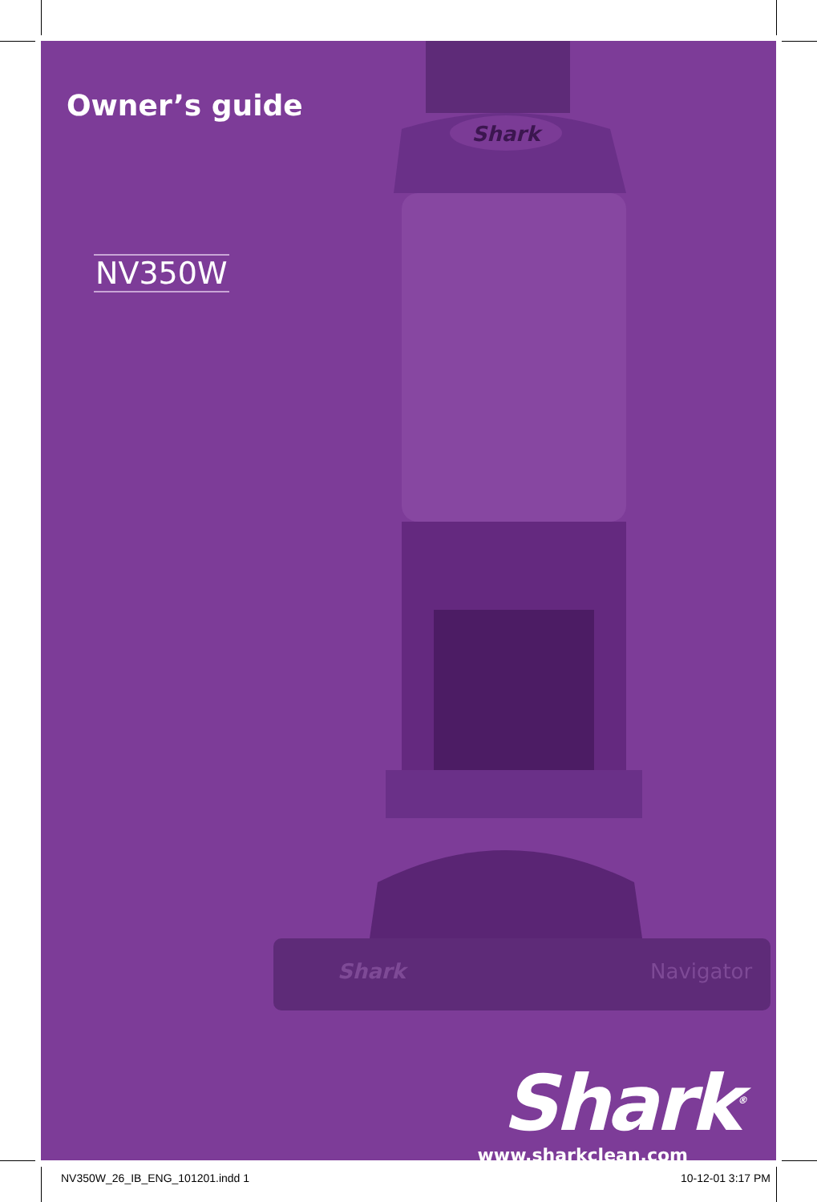Owner’s guide
NV350W
Shark
Shark
Navigator
Shark<sup>®</sup>
www.sharkclean.com
NV350W_26_IB_ENG_101201.indd 1 10-12-01 3:17 PM